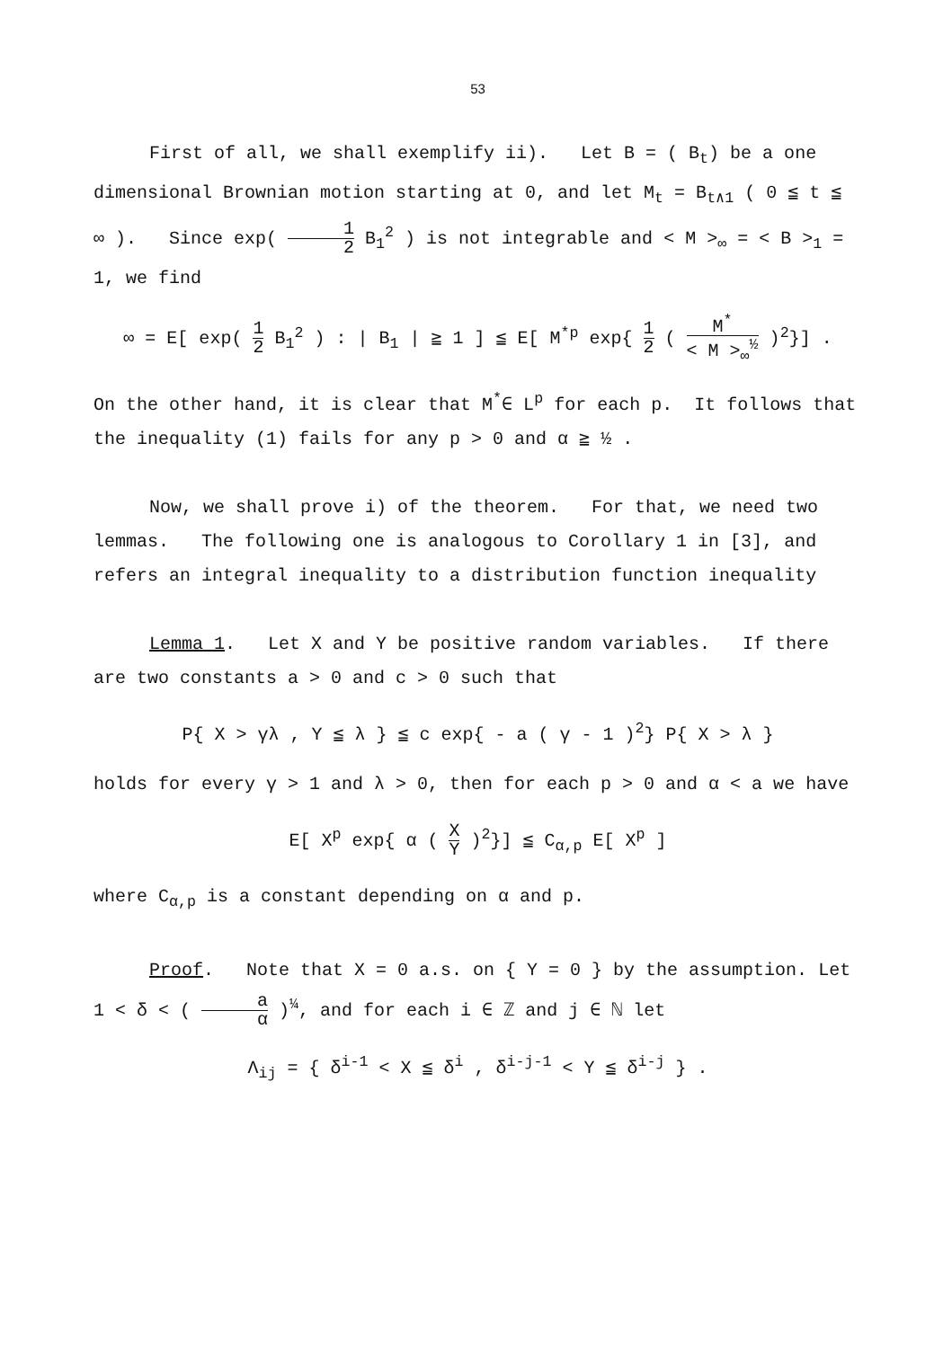53
First of all, we shall exemplify ii). Let B = ( B<sub>t</sub>) be a one dimensional Brownian motion starting at 0, and let M<sub>t</sub> = B<sub>t∧1</sub> ( 0 ≦ t ≦ ∞ ). Since exp( 1 2 B<sub>1</sub><sup>2</sup> ) is not integrable and < M ><sub>∞</sub> = < B ><sub>1</sub> = 1, we find
∞ = E[ exp( 1 2 B<sub>1</sub><sup>2</sup> ) : | B<sub>1</sub> | ≧ 1 ] ≦ E[ M<sup>*p</sup> exp{ 1 2 ( M<sup>*</sup> < M ><sub>∞</sub><sup>½</sup> )<sup>2</sup>}] .
On the other hand, it is clear that M<sup>*</sup>∈ L<sup>p</sup> for each p. It follows that the inequality (1) fails for any p > 0 and α ≧ ½ .
Now, we shall prove i) of the theorem. For that, we need two lemmas. The following one is analogous to Corollary 1 in [3], and refers an integral inequality to a distribution function inequality
Lemma 1. Let X and Y be positive random variables. If there are two constants a > 0 and c > 0 such that
P{ X > γλ , Y ≦ λ } ≦ c exp{ - a ( γ - 1 )<sup>2</sup>} P{ X > λ }
holds for every γ > 1 and λ > 0, then for each p > 0 and α < a we have
E[ X<sup>p</sup> exp{ α ( X Y )<sup>2</sup>}] ≦ C<sub>α,p</sub> E[ X<sup>p</sup> ]
where C<sub>α,p</sub> is a constant depending on α and p.
Proof. Note that X = 0 a.s. on { Y = 0 } by the assumption. Let 1 < δ < ( a α )<sup>¼</sup>, and for each i ∈ ℤ and j ∈ ℕ let
Λ<sub>ij</sub> = { δ<sup>i-1</sup> < X ≦ δ<sup>i</sup> , δ<sup>i-j-1</sup> < Y ≦ δ<sup>i-j</sup> } .